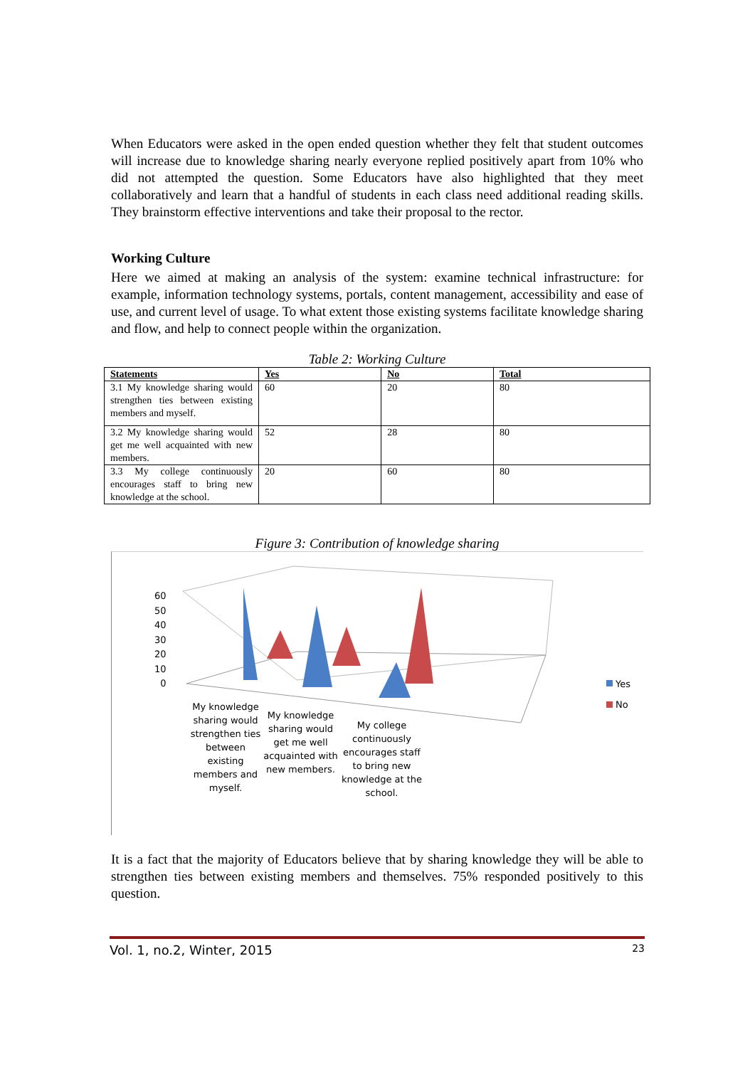When Educators were asked in the open ended question whether they felt that student outcomes will increase due to knowledge sharing nearly everyone replied positively apart from 10% who did not attempted the question. Some Educators have also highlighted that they meet collaboratively and learn that a handful of students in each class need additional reading skills. They brainstorm effective interventions and take their proposal to the rector.
Working Culture
Here we aimed at making an analysis of the system: examine technical infrastructure: for example, information technology systems, portals, content management, accessibility and ease of use, and current level of usage. To what extent those existing systems facilitate knowledge sharing and flow, and help to connect people within the organization.
Table 2: Working Culture
| Statements | Yes | No | Total |
| --- | --- | --- | --- |
| 3.1 My knowledge sharing would strengthen ties between existing members and myself. | 60 | 20 | 80 |
| 3.2 My knowledge sharing would get me well acquainted with new members. | 52 | 28 | 80 |
| 3.3 My college continuously encourages staff to bring new knowledge at the school. | 20 | 60 | 80 |
Figure 3: Contribution of knowledge sharing
60
50
40
30
20
10
0
My knowledge sharing would strengthen ties between existing members and myself.
My knowledge sharing would get me well acquainted with new members.
My college continuously encourages staff to bring new knowledge at the school.
Yes
No
It is a fact that the majority of Educators believe that by sharing knowledge they will be able to strengthen ties between existing members and themselves. 75% responded positively to this question.
Vol. 1, no.2, Winter, 2015 23